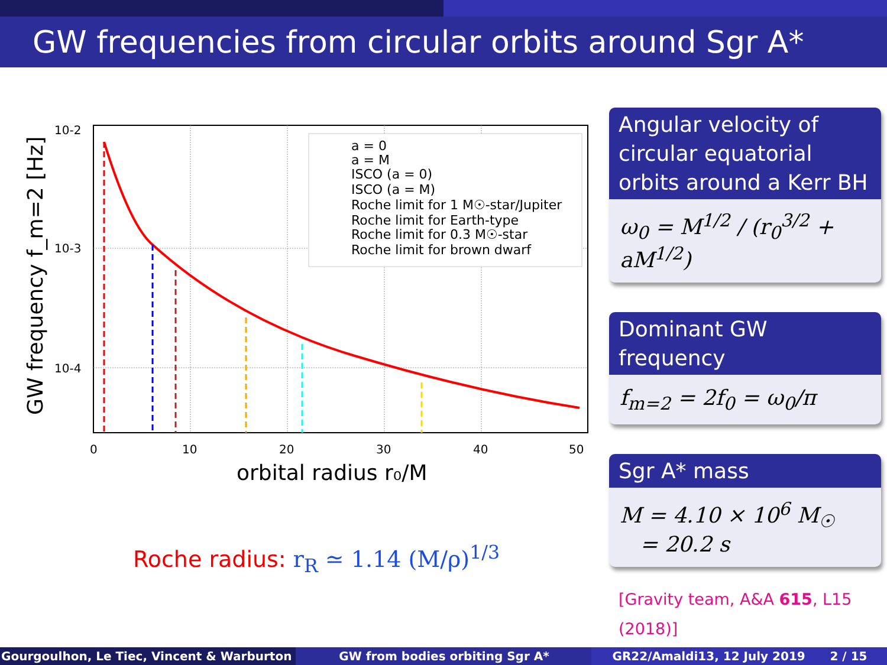GW frequencies from circular orbits around Sgr A*
a = 0
a = M
ISCO (a = 0)
ISCO (a = M)
Roche limit for 1 M☉-star/Jupiter
Roche limit for Earth-type
Roche limit for 0.3 M☉-star
Roche limit for brown dwarf
10-2
10-3
10-4
0
10
20
30
40
50
orbital radius r₀/M
GW frequency f_m=2 [Hz]
Roche radius: r<sub>R</sub> ≃ 1.14 (M/ρ)<sup>1/3</sup>
Angular velocity of circular equatorial orbits around a Kerr BH
ω<sub>0</sub> = M<sup>1/2</sup> / (r<sub>0</sub><sup>3/2</sup> + aM<sup>1/2</sup>)
Dominant GW frequency
f<sub>m=2</sub> = 2f<sub>0</sub> = ω<sub>0</sub>/π
Sgr A* mass
M = 4.10 × 10<sup>6</sup> M<sub>☉</sub>
= 20.2 s
[Gravity team, A&A 615, L15 (2018)]
Gourgoulhon, Le Tiec, Vincent & Warburton GW from bodies orbiting Sgr A* GR22/Amaldi13, 12 July 2019 2 / 15